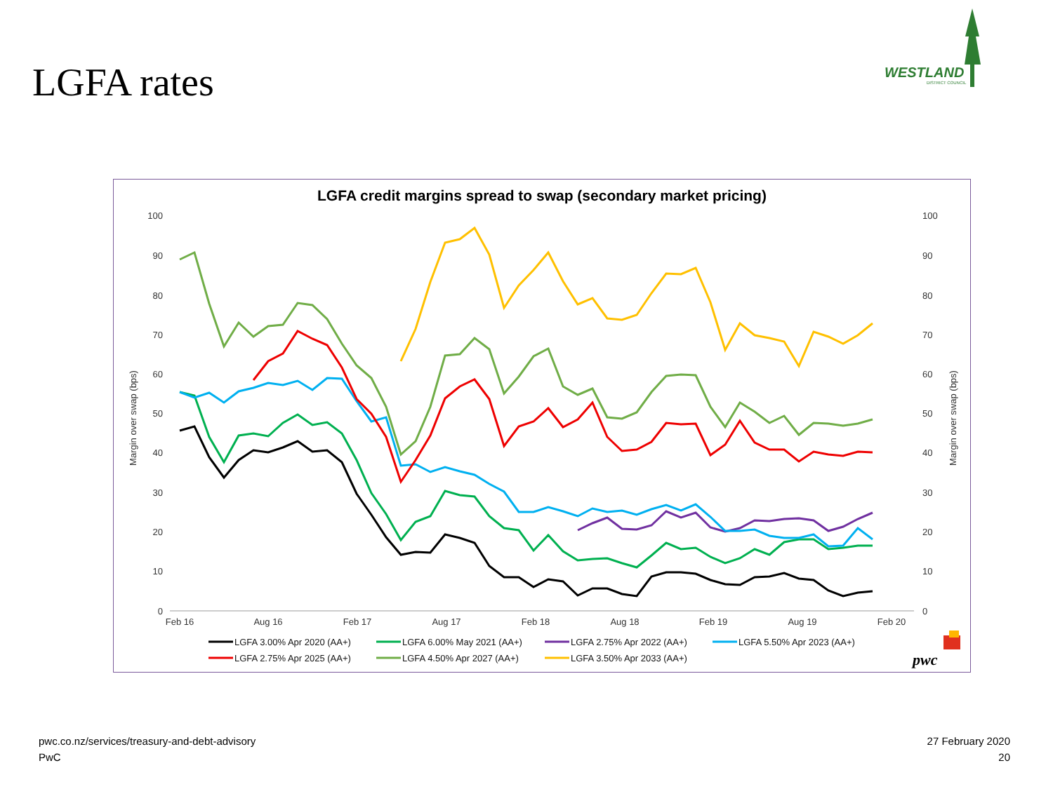LGFA rates
WESTLAND
DISTRICT COUNCIL
LGFA credit margins spread to swap (secondary market pricing)
100
90
80
70
60
50
40
30
20
10
0
100
90
80
70
60
50
40
30
20
10
0
Feb 16
Aug 16
Feb 17
Aug 17
Feb 18
Aug 18
Feb 19
Aug 19
Feb 20
Margin over swap (bps)
Margin over swap (bps)
LGFA 3.00% Apr 2020 (AA+)
LGFA 6.00% May 2021 (AA+)
LGFA 2.75% Apr 2022 (AA+)
LGFA 5.50% Apr 2023 (AA+)
LGFA 2.75% Apr 2025 (AA+)
LGFA 4.50% Apr 2027 (AA+)
LGFA 3.50% Apr 2033 (AA+)
pwc
pwc.co.nz/services/treasury-and-debt-advisory
PwC
27 February 2020
20